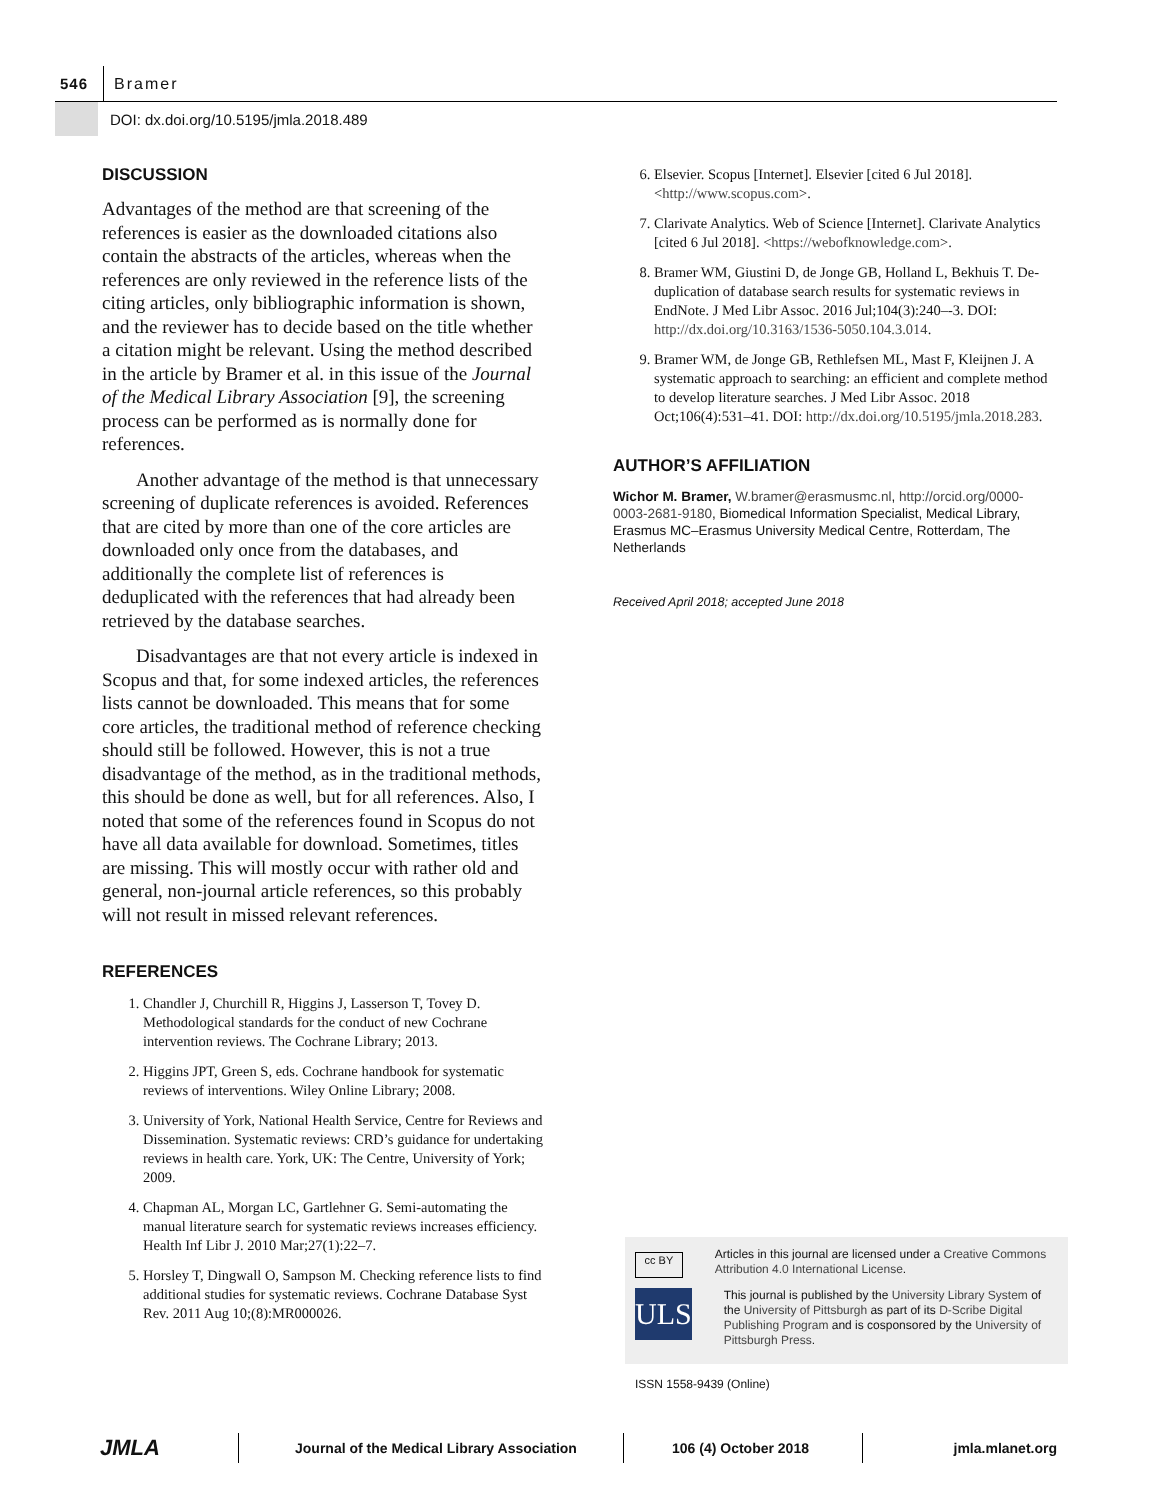546
Bramer
DOI: dx.doi.org/10.5195/jmla.2018.489
DISCUSSION
Advantages of the method are that screening of the references is easier as the downloaded citations also contain the abstracts of the articles, whereas when the references are only reviewed in the reference lists of the citing articles, only bibliographic information is shown, and the reviewer has to decide based on the title whether a citation might be relevant. Using the method described in the article by Bramer et al. in this issue of the Journal of the Medical Library Association [9], the screening process can be performed as is normally done for references.
Another advantage of the method is that unnecessary screening of duplicate references is avoided. References that are cited by more than one of the core articles are downloaded only once from the databases, and additionally the complete list of references is deduplicated with the references that had already been retrieved by the database searches.
Disadvantages are that not every article is indexed in Scopus and that, for some indexed articles, the references lists cannot be downloaded. This means that for some core articles, the traditional method of reference checking should still be followed. However, this is not a true disadvantage of the method, as in the traditional methods, this should be done as well, but for all references. Also, I noted that some of the references found in Scopus do not have all data available for download. Sometimes, titles are missing. This will mostly occur with rather old and general, non-journal article references, so this probably will not result in missed relevant references.
REFERENCES
1. Chandler J, Churchill R, Higgins J, Lasserson T, Tovey D. Methodological standards for the conduct of new Cochrane intervention reviews. The Cochrane Library; 2013.
2. Higgins JPT, Green S, eds. Cochrane handbook for systematic reviews of interventions. Wiley Online Library; 2008.
3. University of York, National Health Service, Centre for Reviews and Dissemination. Systematic reviews: CRD’s guidance for undertaking reviews in health care. York, UK: The Centre, University of York; 2009.
4. Chapman AL, Morgan LC, Gartlehner G. Semi-automating the manual literature search for systematic reviews increases efficiency. Health Inf Libr J. 2010 Mar;27(1):22–7.
5. Horsley T, Dingwall O, Sampson M. Checking reference lists to find additional studies for systematic reviews. Cochrane Database Syst Rev. 2011 Aug 10;(8):MR000026.
6. Elsevier. Scopus [Internet]. Elsevier [cited 6 Jul 2018]. <http://www.scopus.com>.
7. Clarivate Analytics. Web of Science [Internet]. Clarivate Analytics [cited 6 Jul 2018]. <https://webofknowledge.com>.
8. Bramer WM, Giustini D, de Jonge GB, Holland L, Bekhuis T. De-duplication of database search results for systematic reviews in EndNote. J Med Libr Assoc. 2016 Jul;104(3):240–-3. DOI: http://dx.doi.org/10.3163/1536-5050.104.3.014.
9. Bramer WM, de Jonge GB, Rethlefsen ML, Mast F, Kleijnen J. A systematic approach to searching: an efficient and complete method to develop literature searches. J Med Libr Assoc. 2018 Oct;106(4):531–41. DOI: http://dx.doi.org/10.5195/jmla.2018.283.
AUTHOR’S AFFILIATION
Wichor M. Bramer, W.bramer@erasmusmc.nl, http://orcid.org/0000-0003-2681-9180, Biomedical Information Specialist, Medical Library, Erasmus MC–Erasmus University Medical Centre, Rotterdam, The Netherlands
Received April 2018; accepted June 2018
cc BY
Articles in this journal are licensed under a Creative Commons Attribution 4.0 International License.
ULS
This journal is published by the University Library System of the University of Pittsburgh as part of its D-Scribe Digital Publishing Program and is cosponsored by the University of Pittsburgh Press.
ISSN 1558-9439 (Online)
JMLA
Journal of the Medical Library Association
106 (4) October 2018 jmla.mlanet.org